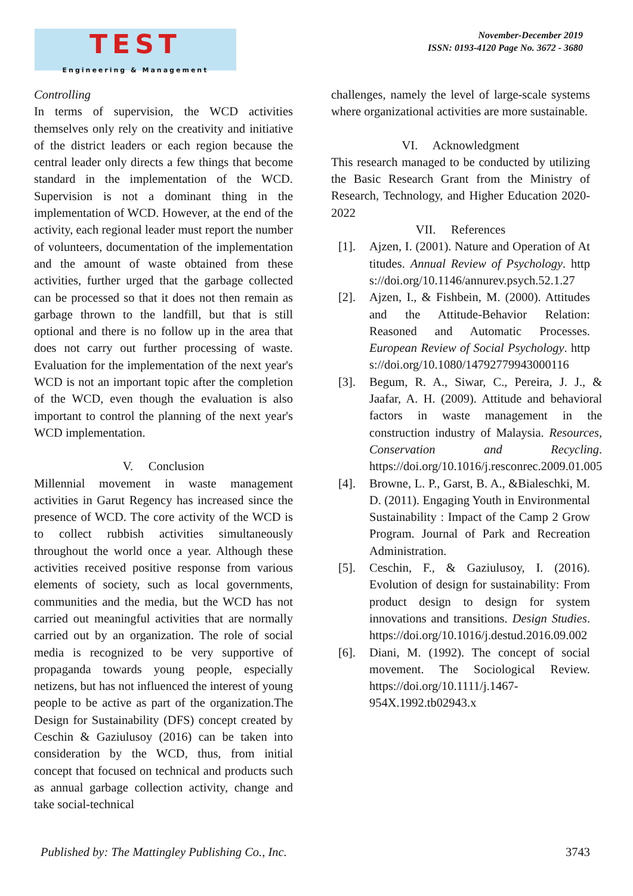TEST
Engineering & Management
November-December 2019
ISSN: 0193-4120 Page No. 3672 - 3680
Controlling
In terms of supervision, the WCD activities themselves only rely on the creativity and initiative of the district leaders or each region because the central leader only directs a few things that become standard in the implementation of the WCD. Supervision is not a dominant thing in the implementation of WCD. However, at the end of the activity, each regional leader must report the number of volunteers, documentation of the implementation and the amount of waste obtained from these activities, further urged that the garbage collected can be processed so that it does not then remain as garbage thrown to the landfill, but that is still optional and there is no follow up in the area that does not carry out further processing of waste. Evaluation for the implementation of the next year's WCD is not an important topic after the completion of the WCD, even though the evaluation is also important to control the planning of the next year's WCD implementation.
V. Conclusion
Millennial movement in waste management activities in Garut Regency has increased since the presence of WCD. The core activity of the WCD is to collect rubbish activities simultaneously throughout the world once a year. Although these activities received positive response from various elements of society, such as local governments, communities and the media, but the WCD has not carried out meaningful activities that are normally carried out by an organization. The role of social media is recognized to be very supportive of propaganda towards young people, especially netizens, but has not influenced the interest of young people to be active as part of the organization.The Design for Sustainability (DFS) concept created by Ceschin & Gaziulusoy (2016) can be taken into consideration by the WCD, thus, from initial concept that focused on technical and products such as annual garbage collection activity, change and take social-technical
challenges, namely the level of large-scale systems where organizational activities are more sustainable.
VI. Acknowledgment
This research managed to be conducted by utilizing the Basic Research Grant from the Ministry of Research, Technology, and Higher Education 2020-2022
VII. References
[1]. Ajzen, I. (2001). Nature and Operation of Attitudes. Annual Review of Psychology. https://doi.org/10.1146/annurev.psych.52.1.27
[2]. Ajzen, I., & Fishbein, M. (2000). Attitudes and the Attitude-Behavior Relation: Reasoned and Automatic Processes. European Review of Social Psychology. https://doi.org/10.1080/14792779943000116
[3]. Begum, R. A., Siwar, C., Pereira, J. J., & Jaafar, A. H. (2009). Attitude and behavioral factors in waste management in the construction industry of Malaysia. Resources, Conservation and Recycling. https://doi.org/10.1016/j.resconrec.2009.01.005
[4]. Browne, L. P., Garst, B. A., &Bialeschki, M. D. (2011). Engaging Youth in Environmental Sustainability : Impact of the Camp 2 Grow Program. Journal of Park and Recreation Administration.
[5]. Ceschin, F., & Gaziulusoy, I. (2016). Evolution of design for sustainability: From product design to design for system innovations and transitions. Design Studies. https://doi.org/10.1016/j.destud.2016.09.002
[6]. Diani, M. (1992). The concept of social movement. The Sociological Review. https://doi.org/10.1111/j.1467-954X.1992.tb02943.x
Published by: The Mattingley Publishing Co., Inc. 3743